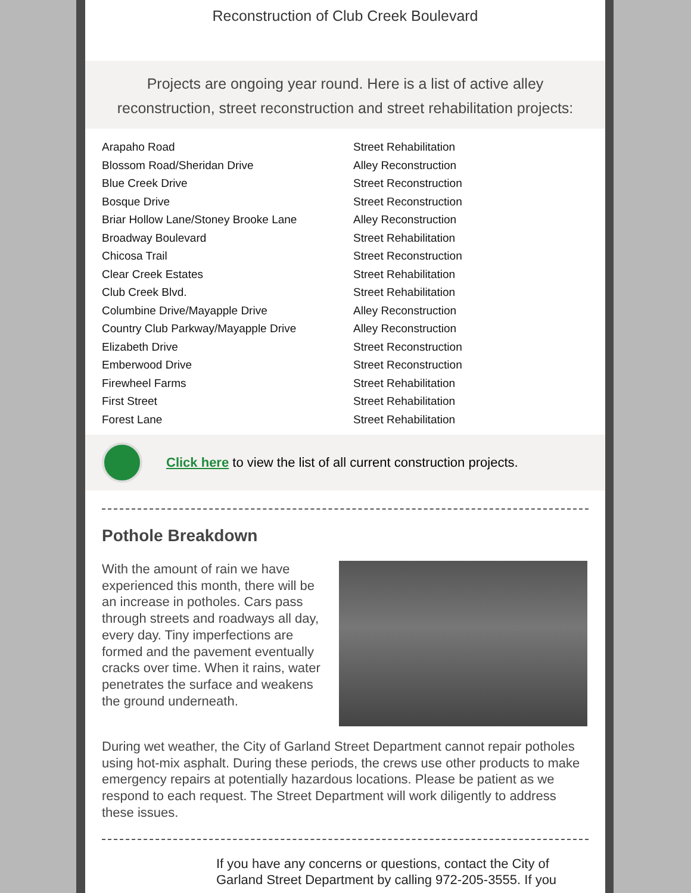Reconstruction of Club Creek Boulevard
Projects are ongoing year round. Here is a list of active alley reconstruction, street reconstruction and street rehabilitation projects:
| Arapaho Road | Street Rehabilitation |
| Blossom Road/Sheridan Drive | Alley Reconstruction |
| Blue Creek Drive | Street Reconstruction |
| Bosque Drive | Street Reconstruction |
| Briar Hollow Lane/Stoney Brooke Lane | Alley Reconstruction |
| Broadway Boulevard | Street Rehabilitation |
| Chicosa Trail | Street Reconstruction |
| Clear Creek Estates | Street Rehabilitation |
| Club Creek Blvd. | Street Rehabilitation |
| Columbine Drive/Mayapple Drive | Alley Reconstruction |
| Country Club Parkway/Mayapple Drive | Alley Reconstruction |
| Elizabeth Drive | Street Reconstruction |
| Emberwood Drive | Street Reconstruction |
| Firewheel Farms | Street Rehabilitation |
| First Street | Street Rehabilitation |
| Forest Lane | Street Rehabilitation |
Click here to view the list of all current construction projects.
Pothole Breakdown
With the amount of rain we have experienced this month, there will be an increase in potholes. Cars pass through streets and roadways all day, every day. Tiny imperfections are formed and the pavement eventually cracks over time. When it rains, water penetrates the surface and weakens the ground underneath.
During wet weather, the City of Garland Street Department cannot repair potholes using hot-mix asphalt. During these periods, the crews use other products to make emergency repairs at potentially hazardous locations. Please be patient as we respond to each request. The Street Department will work diligently to address these issues.
If you have any concerns or questions, contact the City of Garland Street Department by calling 972-205-3555. If you